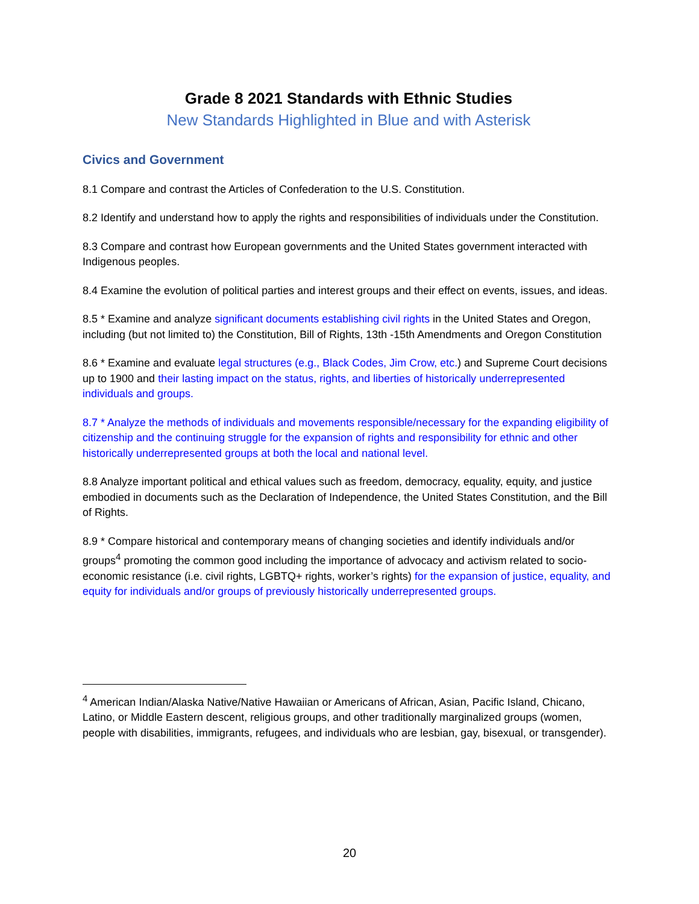Grade 8 2021 Standards with Ethnic Studies
New Standards Highlighted in Blue and with Asterisk
Civics and Government
8.1 Compare and contrast the Articles of Confederation to the U.S. Constitution.
8.2 Identify and understand how to apply the rights and responsibilities of individuals under the Constitution.
8.3 Compare and contrast how European governments and the United States government interacted with Indigenous peoples.
8.4 Examine the evolution of political parties and interest groups and their effect on events, issues, and ideas.
8.5 * Examine and analyze significant documents establishing civil rights in the United States and Oregon, including (but not limited to) the Constitution, Bill of Rights, 13th -15th Amendments and Oregon Constitution
8.6 * Examine and evaluate legal structures (e.g., Black Codes, Jim Crow, etc.) and Supreme Court decisions up to 1900 and their lasting impact on the status, rights, and liberties of historically underrepresented individuals and groups.
8.7 * Analyze the methods of individuals and movements responsible/necessary for the expanding eligibility of citizenship and the continuing struggle for the expansion of rights and responsibility for ethnic and other historically underrepresented groups at both the local and national level.
8.8 Analyze important political and ethical values such as freedom, democracy, equality, equity, and justice embodied in documents such as the Declaration of Independence, the United States Constitution, and the Bill of Rights.
8.9 * Compare historical and contemporary means of changing societies and identify individuals and/or groups<sup>4</sup> promoting the common good including the importance of advocacy and activism related to socio-economic resistance (i.e. civil rights, LGBTQ+ rights, worker’s rights) for the expansion of justice, equality, and equity for individuals and/or groups of previously historically underrepresented groups.
<sup>4</sup> American Indian/Alaska Native/Native Hawaiian or Americans of African, Asian, Pacific Island, Chicano, Latino, or Middle Eastern descent, religious groups, and other traditionally marginalized groups (women, people with disabilities, immigrants, refugees, and individuals who are lesbian, gay, bisexual, or transgender).
20